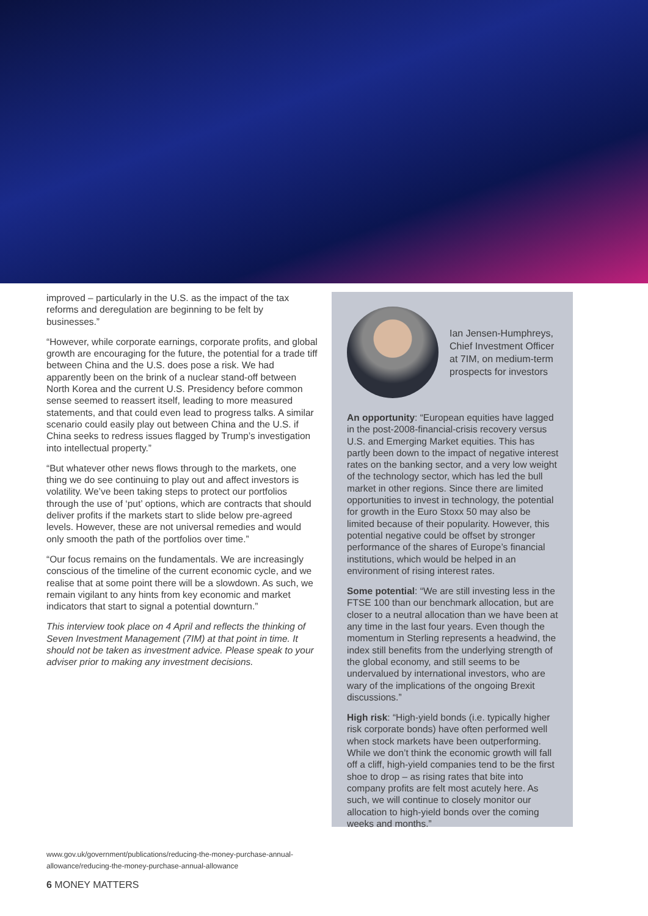improved – particularly in the U.S. as the impact of the tax reforms and deregulation are beginning to be felt by businesses.”
“However, while corporate earnings, corporate profits, and global growth are encouraging for the future, the potential for a trade tiff between China and the U.S. does pose a risk. We had apparently been on the brink of a nuclear stand-off between North Korea and the current U.S. Presidency before common sense seemed to reassert itself, leading to more measured statements, and that could even lead to progress talks. A similar scenario could easily play out between China and the U.S. if China seeks to redress issues flagged by Trump’s investigation into intellectual property.”
“But whatever other news flows through to the markets, one thing we do see continuing to play out and affect investors is volatility. We’ve been taking steps to protect our portfolios through the use of ‘put’ options, which are contracts that should deliver profits if the markets start to slide below pre-agreed levels. However, these are not universal remedies and would only smooth the path of the portfolios over time.”
“Our focus remains on the fundamentals. We are increasingly conscious of the timeline of the current economic cycle, and we realise that at some point there will be a slowdown. As such, we remain vigilant to any hints from key economic and market indicators that start to signal a potential downturn.”
This interview took place on 4 April and reflects the thinking of Seven Investment Management (7IM) at that point in time. It should not be taken as investment advice. Please speak to your adviser prior to making any investment decisions.
Ian Jensen-Humphreys, Chief Investment Officer at 7IM, on medium-term prospects for investors
An opportunity: “European equities have lagged in the post-2008-financial-crisis recovery versus U.S. and Emerging Market equities. This has partly been down to the impact of negative interest rates on the banking sector, and a very low weight of the technology sector, which has led the bull market in other regions. Since there are limited opportunities to invest in technology, the potential for growth in the Euro Stoxx 50 may also be limited because of their popularity. However, this potential negative could be offset by stronger performance of the shares of Europe’s financial institutions, which would be helped in an environment of rising interest rates.
Some potential: “We are still investing less in the FTSE 100 than our benchmark allocation, but are closer to a neutral allocation than we have been at any time in the last four years. Even though the momentum in Sterling represents a headwind, the index still benefits from the underlying strength of the global economy, and still seems to be undervalued by international investors, who are wary of the implications of the ongoing Brexit discussions.”
High risk: “High-yield bonds (i.e. typically higher risk corporate bonds) have often performed well when stock markets have been outperforming. While we don’t think the economic growth will fall off a cliff, high-yield companies tend to be the first shoe to drop – as rising rates that bite into company profits are felt most acutely here. As such, we will continue to closely monitor our allocation to high-yield bonds over the coming weeks and months.”
www.gov.uk/government/publications/reducing-the-money-purchase-annual-allowance/reducing-the-money-purchase-annual-allowance
6 MONEY MATTERS